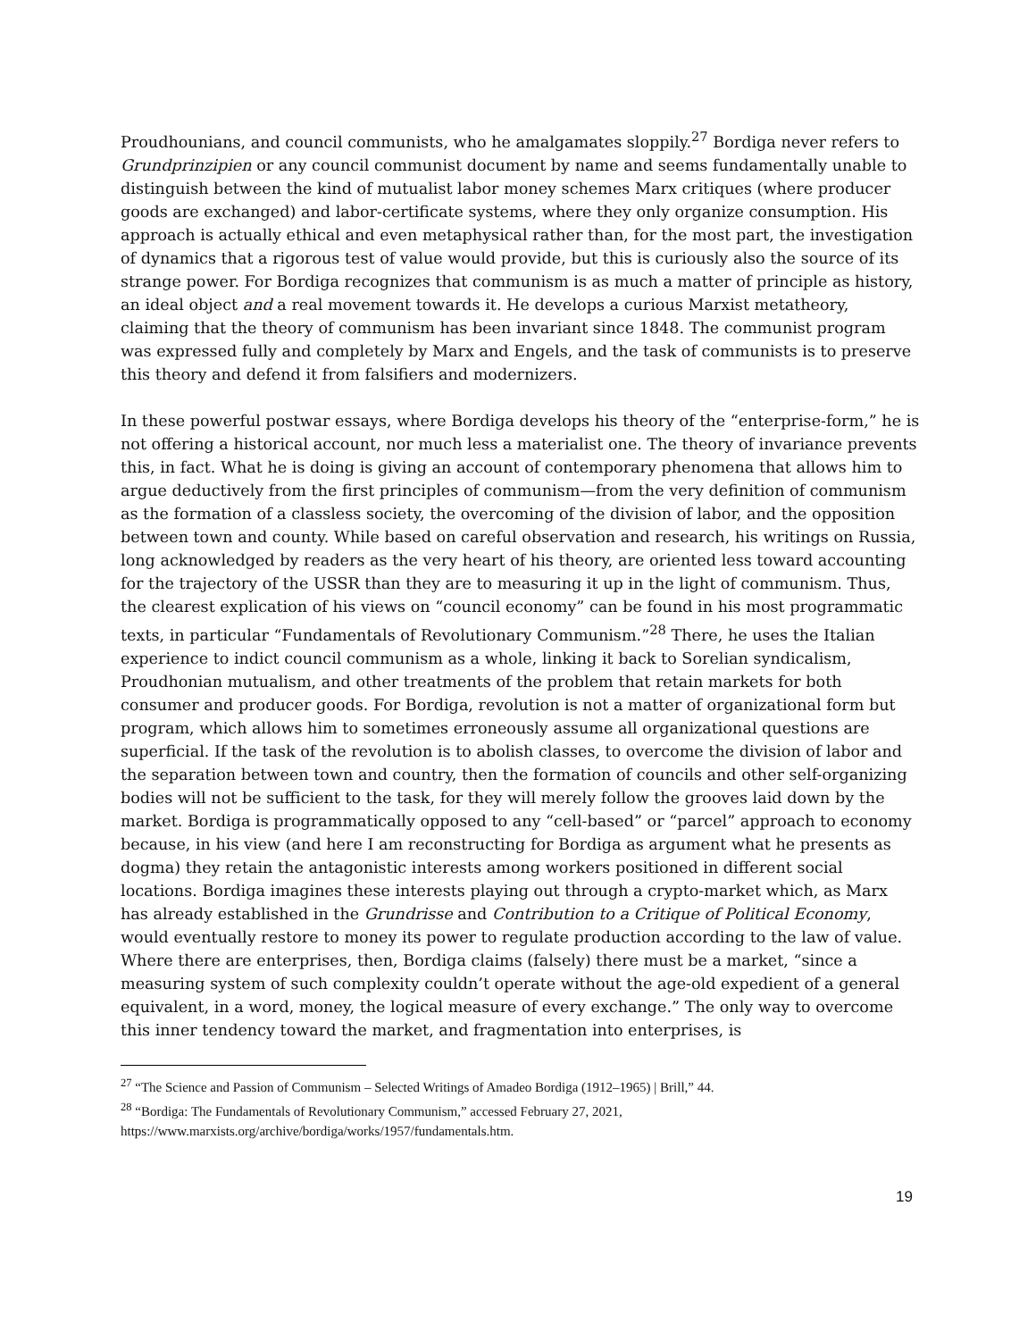Proudhounians, and council communists, who he amalgamates sloppily.<sup>27</sup> Bordiga never refers to Grundprinzipien or any council communist document by name and seems fundamentally unable to distinguish between the kind of mutualist labor money schemes Marx critiques (where producer goods are exchanged) and labor-certificate systems, where they only organize consumption. His approach is actually ethical and even metaphysical rather than, for the most part, the investigation of dynamics that a rigorous test of value would provide, but this is curiously also the source of its strange power. For Bordiga recognizes that communism is as much a matter of principle as history, an ideal object and a real movement towards it. He develops a curious Marxist metatheory, claiming that the theory of communism has been invariant since 1848. The communist program was expressed fully and completely by Marx and Engels, and the task of communists is to preserve this theory and defend it from falsifiers and modernizers.
In these powerful postwar essays, where Bordiga develops his theory of the “enterprise-form,” he is not offering a historical account, nor much less a materialist one. The theory of invariance prevents this, in fact. What he is doing is giving an account of contemporary phenomena that allows him to argue deductively from the first principles of communism—from the very definition of communism as the formation of a classless society, the overcoming of the division of labor, and the opposition between town and county. While based on careful observation and research, his writings on Russia, long acknowledged by readers as the very heart of his theory, are oriented less toward accounting for the trajectory of the USSR than they are to measuring it up in the light of communism. Thus, the clearest explication of his views on “council economy” can be found in his most programmatic texts, in particular “Fundamentals of Revolutionary Communism.”<sup>28</sup> There, he uses the Italian experience to indict council communism as a whole, linking it back to Sorelian syndicalism, Proudhonian mutualism, and other treatments of the problem that retain markets for both consumer and producer goods. For Bordiga, revolution is not a matter of organizational form but program, which allows him to sometimes erroneously assume all organizational questions are superficial. If the task of the revolution is to abolish classes, to overcome the division of labor and the separation between town and country, then the formation of councils and other self-organizing bodies will not be sufficient to the task, for they will merely follow the grooves laid down by the market. Bordiga is programmatically opposed to any “cell-based” or “parcel” approach to economy because, in his view (and here I am reconstructing for Bordiga as argument what he presents as dogma) they retain the antagonistic interests among workers positioned in different social locations. Bordiga imagines these interests playing out through a crypto-market which, as Marx has already established in the Grundrisse and Contribution to a Critique of Political Economy, would eventually restore to money its power to regulate production according to the law of value. Where there are enterprises, then, Bordiga claims (falsely) there must be a market, “since a measuring system of such complexity couldn’t operate without the age-old expedient of a general equivalent, in a word, money, the logical measure of every exchange.” The only way to overcome this inner tendency toward the market, and fragmentation into enterprises, is
<sup>27</sup> “The Science and Passion of Communism – Selected Writings of Amadeo Bordiga (1912–1965) | Brill,” 44.
<sup>28</sup> “Bordiga: The Fundamentals of Revolutionary Communism,” accessed February 27, 2021, https://www.marxists.org/archive/bordiga/works/1957/fundamentals.htm.
19